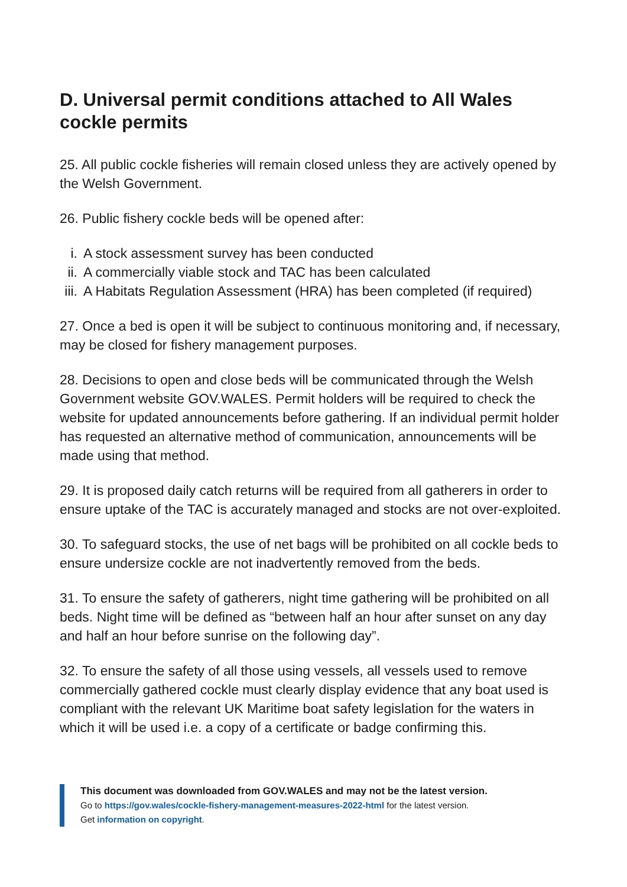D. Universal permit conditions attached to All Wales cockle permits
25. All public cockle fisheries will remain closed unless they are actively opened by the Welsh Government.
26. Public fishery cockle beds will be opened after:
i. A stock assessment survey has been conducted
ii. A commercially viable stock and TAC has been calculated
iii. A Habitats Regulation Assessment (HRA) has been completed (if required)
27. Once a bed is open it will be subject to continuous monitoring and, if necessary, may be closed for fishery management purposes.
28. Decisions to open and close beds will be communicated through the Welsh Government website GOV.WALES. Permit holders will be required to check the website for updated announcements before gathering. If an individual permit holder has requested an alternative method of communication, announcements will be made using that method.
29. It is proposed daily catch returns will be required from all gatherers in order to ensure uptake of the TAC is accurately managed and stocks are not over-exploited.
30. To safeguard stocks, the use of net bags will be prohibited on all cockle beds to ensure undersize cockle are not inadvertently removed from the beds.
31. To ensure the safety of gatherers, night time gathering will be prohibited on all beds. Night time will be defined as “between half an hour after sunset on any day and half an hour before sunrise on the following day”.
32. To ensure the safety of all those using vessels, all vessels used to remove commercially gathered cockle must clearly display evidence that any boat used is compliant with the relevant UK Maritime boat safety legislation for the waters in which it will be used i.e. a copy of a certificate or badge confirming this.
This document was downloaded from GOV.WALES and may not be the latest version.
Go to https://gov.wales/cockle-fishery-management-measures-2022-html for the latest version.
Get information on copyright.